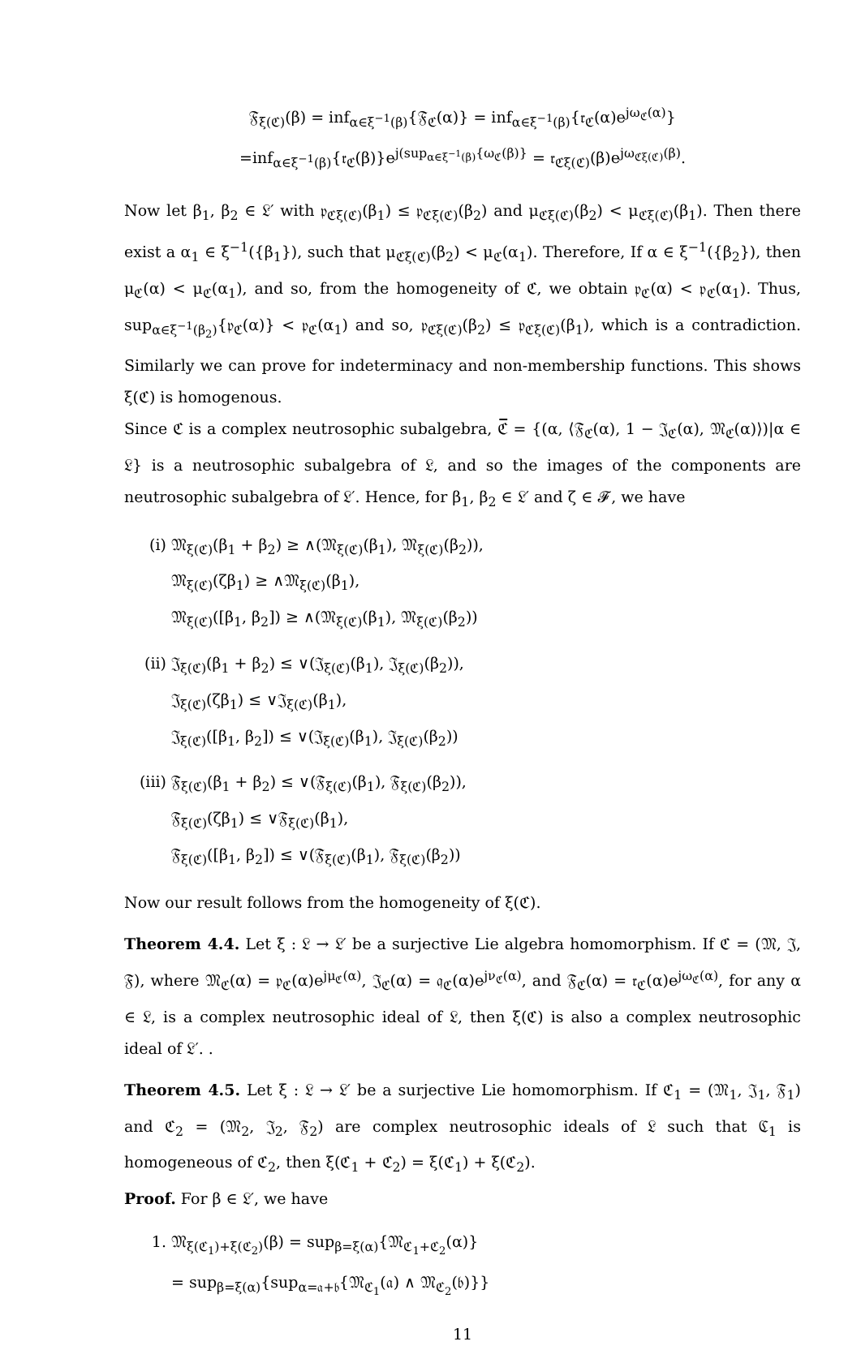𝔉<sub>ξ(ℭ)</sub>(β) = inf<sub>α∈ξ<sup>−1</sup>(β)</sub>{𝔉<sub>ℭ</sub>(α)} = inf<sub>α∈ξ<sup>−1</sup>(β)</sub>{𝔯<sub>ℭ</sub>(α)e<sup>jω<sub>ℭ</sub>(α)</sup>}
=inf<sub>α∈ξ<sup>−1</sup>(β)</sub>{𝔯<sub>ℭ</sub>(β)}e<sup>j(sup<sub>α∈ξ<sup>−1</sup>(β)</sub>{ω<sub>ℭ</sub>(β)}</sup> = 𝔯<sub>ℭξ(ℭ)</sub>(β)e<sup>jω<sub>ℭξ(ℭ)</sub>(β)</sup>.
Now let β<sub>1</sub>, β<sub>2</sub> ∈ 𝔏′ with 𝔭<sub>ℭξ(ℭ)</sub>(β<sub>1</sub>) ≤ 𝔭<sub>ℭξ(ℭ)</sub>(β<sub>2</sub>) and μ<sub>ℭξ(ℭ)</sub>(β<sub>2</sub>) < μ<sub>ℭξ(ℭ)</sub>(β<sub>1</sub>). Then there exist a α<sub>1</sub> ∈ ξ<sup>−1</sup>({β<sub>1</sub>}), such that μ<sub>ℭξ(ℭ)</sub>(β<sub>2</sub>) < μ<sub>ℭ</sub>(α<sub>1</sub>). Therefore, If α ∈ ξ<sup>−1</sup>({β<sub>2</sub>}), then μ<sub>ℭ</sub>(α) < μ<sub>ℭ</sub>(α<sub>1</sub>), and so, from the homogeneity of ℭ, we obtain 𝔭<sub>ℭ</sub>(α) < 𝔭<sub>ℭ</sub>(α<sub>1</sub>). Thus, sup<sub>α∈ξ<sup>−1</sup>(β<sub>2</sub>)</sub>{𝔭<sub>ℭ</sub>(α)} < 𝔭<sub>ℭ</sub>(α<sub>1</sub>) and so, 𝔭<sub>ℭξ(ℭ)</sub>(β<sub>2</sub>) ≤ 𝔭<sub>ℭξ(ℭ)</sub>(β<sub>1</sub>), which is a contradiction. Similarly we can prove for indeterminacy and non-membership functions. This shows ξ(ℭ) is homogenous.
Since ℭ is a complex neutrosophic subalgebra, ℭ̅ = {(α, ⟨𝔉<sub>ℭ</sub>(α), 1 − 𝔍<sub>ℭ</sub>(α), 𝔐<sub>ℭ</sub>(α)⟩)|α ∈ 𝔏} is a neutrosophic subalgebra of 𝔏, and so the images of the components are neutrosophic subalgebra of 𝔏′. Hence, for β<sub>1</sub>, β<sub>2</sub> ∈ 𝔏′ and ζ ∈ 𝓕, we have
(i) 𝔐<sub>ξ(ℭ)</sub>(β<sub>1</sub> + β<sub>2</sub>) ≥ ∧(𝔐<sub>ξ(ℭ)</sub>(β<sub>1</sub>), 𝔐<sub>ξ(ℭ)</sub>(β<sub>2</sub>)),
𝔐<sub>ξ(ℭ)</sub>(ζβ<sub>1</sub>) ≥ ∧𝔐<sub>ξ(ℭ)</sub>(β<sub>1</sub>),
𝔐<sub>ξ(ℭ)</sub>([β<sub>1</sub>, β<sub>2</sub>]) ≥ ∧(𝔐<sub>ξ(ℭ)</sub>(β<sub>1</sub>), 𝔐<sub>ξ(ℭ)</sub>(β<sub>2</sub>))
(ii)
𝔍<sub>ξ(ℭ)</sub>(β<sub>1</sub> + β<sub>2</sub>) ≤ ∨(𝔍<sub>ξ(ℭ)</sub>(β<sub>1</sub>), 𝔍<sub>ξ(ℭ)</sub>(β<sub>2</sub>)),
𝔍<sub>ξ(ℭ)</sub>(ζβ<sub>1</sub>) ≤ ∨𝔍<sub>ξ(ℭ)</sub>(β<sub>1</sub>),
𝔍<sub>ξ(ℭ)</sub>([β<sub>1</sub>, β<sub>2</sub>]) ≤ ∨(𝔍<sub>ξ(ℭ)</sub>(β<sub>1</sub>), 𝔍<sub>ξ(ℭ)</sub>(β<sub>2</sub>))
(iii)
𝔉<sub>ξ(ℭ)</sub>(β<sub>1</sub> + β<sub>2</sub>) ≤ ∨(𝔉<sub>ξ(ℭ)</sub>(β<sub>1</sub>), 𝔉<sub>ξ(ℭ)</sub>(β<sub>2</sub>)),
𝔉<sub>ξ(ℭ)</sub>(ζβ<sub>1</sub>) ≤ ∨𝔉<sub>ξ(ℭ)</sub>(β<sub>1</sub>),
𝔉<sub>ξ(ℭ)</sub>([β<sub>1</sub>, β<sub>2</sub>]) ≤ ∨(𝔉<sub>ξ(ℭ)</sub>(β<sub>1</sub>), 𝔉<sub>ξ(ℭ)</sub>(β<sub>2</sub>))
Now our result follows from the homogeneity of ξ(ℭ).
Theorem 4.4. Let ξ : 𝔏 → 𝔏′ be a surjective Lie algebra homomorphism. If ℭ = (𝔐, 𝔍, 𝔉), where 𝔐<sub>ℭ</sub>(α) = 𝔭<sub>ℭ</sub>(α)e<sup>jμ<sub>ℭ</sub>(α)</sup>, 𝔍<sub>ℭ</sub>(α) = 𝔮<sub>ℭ</sub>(α)e<sup>jν<sub>ℭ</sub>(α)</sup>, and 𝔉<sub>ℭ</sub>(α) = 𝔯<sub>ℭ</sub>(α)e<sup>jω<sub>ℭ</sub>(α)</sup>, for any α ∈ 𝔏, is a complex neutrosophic ideal of 𝔏, then ξ(ℭ) is also a complex neutrosophic ideal of 𝔏′. .
Theorem 4.5. Let ξ : 𝔏 → 𝔏′ be a surjective Lie homomorphism. If ℭ<sub>1</sub> = (𝔐<sub>1</sub>, 𝔍<sub>1</sub>, 𝔉<sub>1</sub>) and ℭ<sub>2</sub> = (𝔐<sub>2</sub>, 𝔍<sub>2</sub>, 𝔉<sub>2</sub>) are complex neutrosophic ideals of 𝔏 such that ℭ<sub>1</sub> is homogeneous of ℭ<sub>2</sub>, then ξ(ℭ<sub>1</sub> + ℭ<sub>2</sub>) = ξ(ℭ<sub>1</sub>) + ξ(ℭ<sub>2</sub>).
Proof. For β ∈ 𝔏′, we have
1. 𝔐<sub>ξ(ℭ<sub>1</sub>)+ξ(ℭ<sub>2</sub>)</sub>(β) = sup<sub>β=ξ(α)</sub>{𝔐<sub>ℭ<sub>1</sub>+ℭ<sub>2</sub></sub>(α)}
= sup<sub>β=ξ(α)</sub>{sup<sub>α=𝔞+𝔟</sub>{𝔐<sub>ℭ<sub>1</sub></sub>(𝔞) ∧ 𝔐<sub>ℭ<sub>2</sub></sub>(𝔟)}}
11